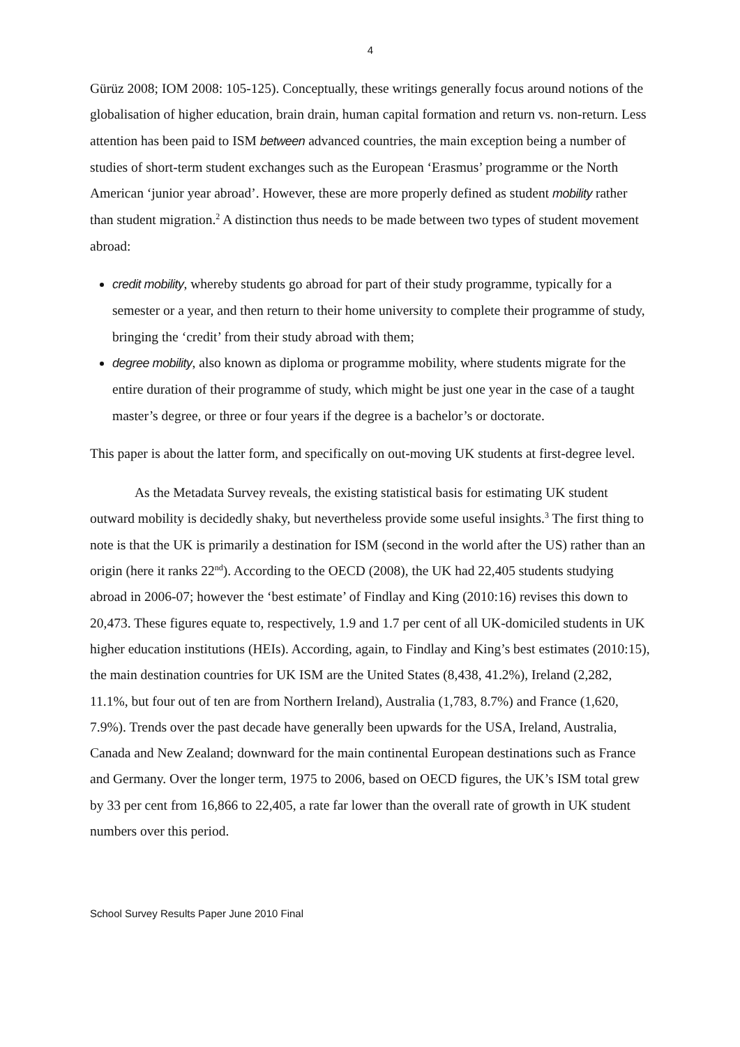4
Gürüz 2008; IOM 2008: 105-125). Conceptually, these writings generally focus around notions of the globalisation of higher education, brain drain, human capital formation and return vs. non-return. Less attention has been paid to ISM between advanced countries, the main exception being a number of studies of short-term student exchanges such as the European ‘Erasmus’ programme or the North American ‘junior year abroad’. However, these are more properly defined as student mobility rather than student migration.<sup>2</sup> A distinction thus needs to be made between two types of student movement abroad:
credit mobility, whereby students go abroad for part of their study programme, typically for a semester or a year, and then return to their home university to complete their programme of study, bringing the ‘credit’ from their study abroad with them;
degree mobility, also known as diploma or programme mobility, where students migrate for the entire duration of their programme of study, which might be just one year in the case of a taught master’s degree, or three or four years if the degree is a bachelor’s or doctorate.
This paper is about the latter form, and specifically on out-moving UK students at first-degree level.
As the Metadata Survey reveals, the existing statistical basis for estimating UK student outward mobility is decidedly shaky, but nevertheless provide some useful insights.<sup>3</sup> The first thing to note is that the UK is primarily a destination for ISM (second in the world after the US) rather than an origin (here it ranks 22<sup>nd</sup>). According to the OECD (2008), the UK had 22,405 students studying abroad in 2006-07; however the ‘best estimate’ of Findlay and King (2010:16) revises this down to 20,473. These figures equate to, respectively, 1.9 and 1.7 per cent of all UK-domiciled students in UK higher education institutions (HEIs). According, again, to Findlay and King’s best estimates (2010:15), the main destination countries for UK ISM are the United States (8,438, 41.2%), Ireland (2,282, 11.1%, but four out of ten are from Northern Ireland), Australia (1,783, 8.7%) and France (1,620, 7.9%). Trends over the past decade have generally been upwards for the USA, Ireland, Australia, Canada and New Zealand; downward for the main continental European destinations such as France and Germany. Over the longer term, 1975 to 2006, based on OECD figures, the UK’s ISM total grew by 33 per cent from 16,866 to 22,405, a rate far lower than the overall rate of growth in UK student numbers over this period.
School Survey Results Paper June 2010 Final